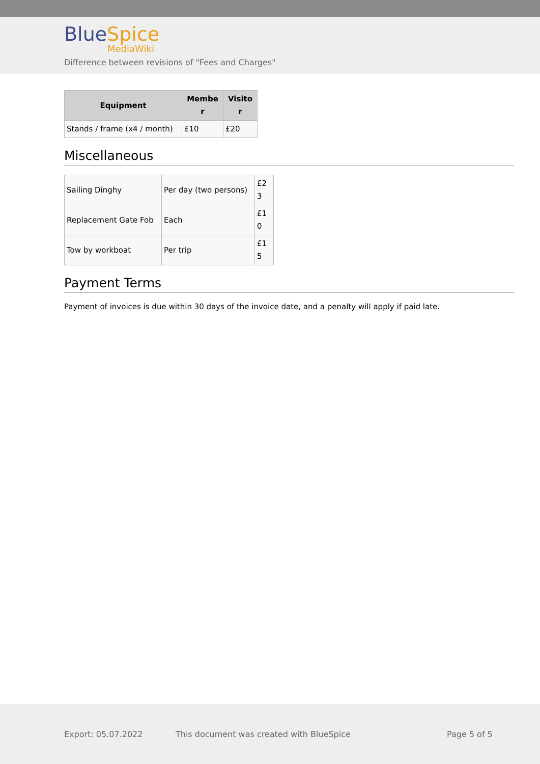BlueSpice
MediaWiki
Difference between revisions of "Fees and Charges"
| Equipment | Membe r | Visito r |
| --- | --- | --- |
| Stands / frame (x4 / month) | £10 | £20 |
Miscellaneous
| Sailing Dinghy | Per day (two persons) | £2 3 |
| Replacement Gate Fob | Each | £1 0 |
| Tow by workboat | Per trip | £1 5 |
Payment Terms
Payment of invoices is due within 30 days of the invoice date, and a penalty will apply if paid late.
Export: 05.07.2022 This document was created with BlueSpice Page 5 of 5